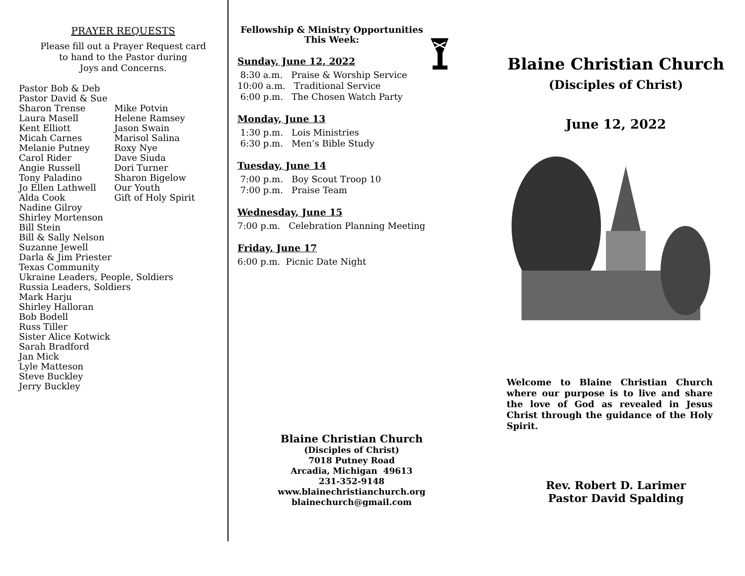PRAYER REQUESTS
Please fill out a Prayer Request card
to hand to the Pastor during
Joys and Concerns.
Pastor Bob & Deb
Pastor David & Sue
Sharon Trense Mike Potvin
Laura Masell Helene Ramsey
Kent Elliott Jason Swain
Micah Carnes Marisol Salina
Melanie Putney Roxy Nye
Carol Rider Dave Siuda
Angie Russell Dori Turner
Tony Paladino Sharon Bigelow
Jo Ellen Lathwell Our Youth
Alda Cook Gift of Holy Spirit
Nadine Gilroy
Shirley Mortenson
Bill Stein
Bill & Sally Nelson
Suzanne Jewell
Darla & Jim Priester
Texas Community
Ukraine Leaders, People, Soldiers
Russia Leaders, Soldiers
Mark Harju
Shirley Halloran
Bob Bodell
Russ Tiller
Sister Alice Kotwick
Sarah Bradford
Jan Mick
Lyle Matteson
Steve Buckley
Jerry Buckley
Fellowship & Ministry Opportunities
This Week:
Sunday, June 12, 2022
8:30 a.m. Praise & Worship Service
10:00 a.m. Traditional Service
6:00 p.m. The Chosen Watch Party
Monday, June 13
1:30 p.m. Lois Ministries
6:30 p.m. Men’s Bible Study
Tuesday, June 14
7:00 p.m. Boy Scout Troop 10
7:00 p.m. Praise Team
Wednesday, June 15
7:00 p.m. Celebration Planning Meeting
Friday, June 17
6:00 p.m. Picnic Date Night
Blaine Christian Church
(Disciples of Christ)
7018 Putney Road
Arcadia, Michigan 49613
231-352-9148
www.blainechristianchurch.org
blainechurch@gmail.com
Blaine Christian Church
(Disciples of Christ)
June 12, 2022
Welcome to Blaine Christian Church where our purpose is to live and share the love of God as revealed in Jesus Christ through the guidance of the Holy Spirit.
Rev. Robert D. Larimer
Pastor David Spalding